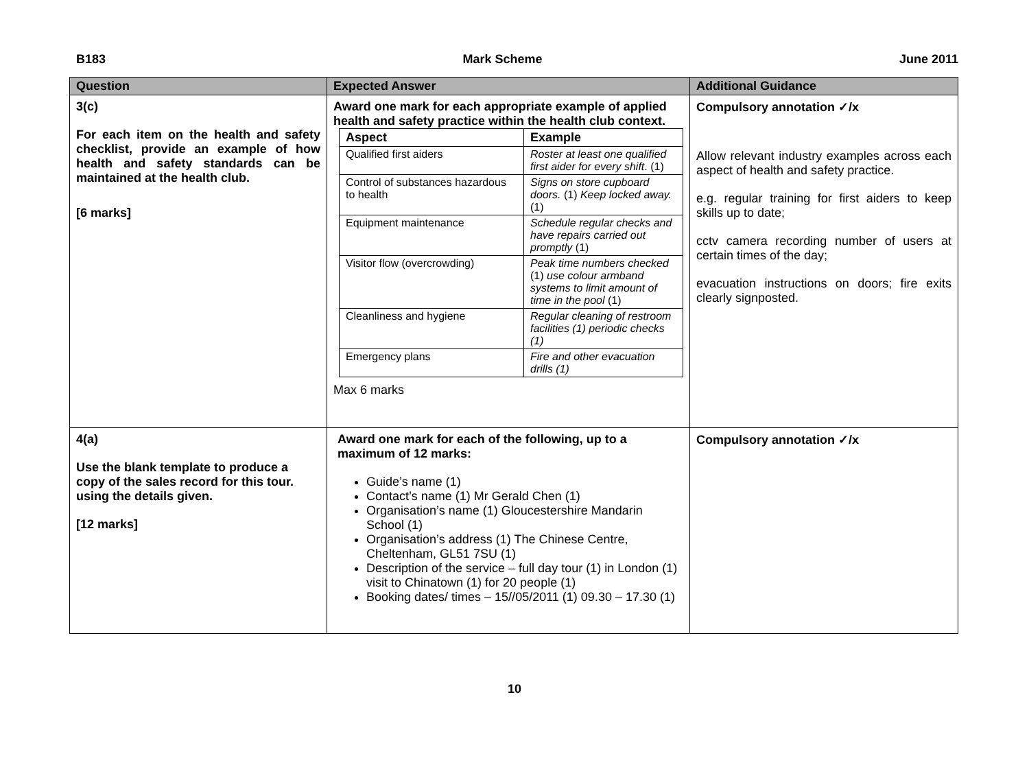B183 Mark Scheme June 2011
| Question | Expected Answer | Additional Guidance |
| --- | --- | --- |
| 3(c) For each item on the health and safety checklist, provide an example of how health and safety standards can be maintained at the health club. [6 marks] | Award one mark for each appropriate example of applied health and safety practice within the health club context. / Aspect / Example / / Qualified first aiders / Roster at least one qualified first aider for every shift . (1) / / Control of substances hazardous to health / Signs on store cupboard doors. (1) Keep locked away. (1) / / Equipment maintenance / Schedule regular checks and have repairs carried out promptly (1) / / Visitor flow (overcrowding) / Peak time numbers checked (1) use colour armband systems to limit amount of time in the pool (1) / / Cleanliness and hygiene / Regular cleaning of restroom facilities (1) periodic checks (1) / / Emergency plans / Fire and other evacuation drills (1) / Max 6 marks | Compulsory annotation ✓/x Allow relevant industry examples across each aspect of health and safety practice. e.g. regular training for first aiders to keep skills up to date; cctv camera recording number of users at certain times of the day; evacuation instructions on doors; fire exits clearly signposted. |
| 4(a) Use the blank template to produce a copy of the sales record for this tour. using the details given. [12 marks] | Award one mark for each of the following, up to a maximum of 12 marks: Guide’s name (1) Contact’s name (1) Mr Gerald Chen (1) Organisation’s name (1) Gloucestershire Mandarin School (1) Organisation’s address (1) The Chinese Centre, Cheltenham, GL51 7SU (1) Description of the service – full day tour (1) in London (1) visit to Chinatown (1) for 20 people (1) Booking dates/ times – 15//05/2011 (1) 09.30 – 17.30 (1) | Compulsory annotation ✓/x |
10